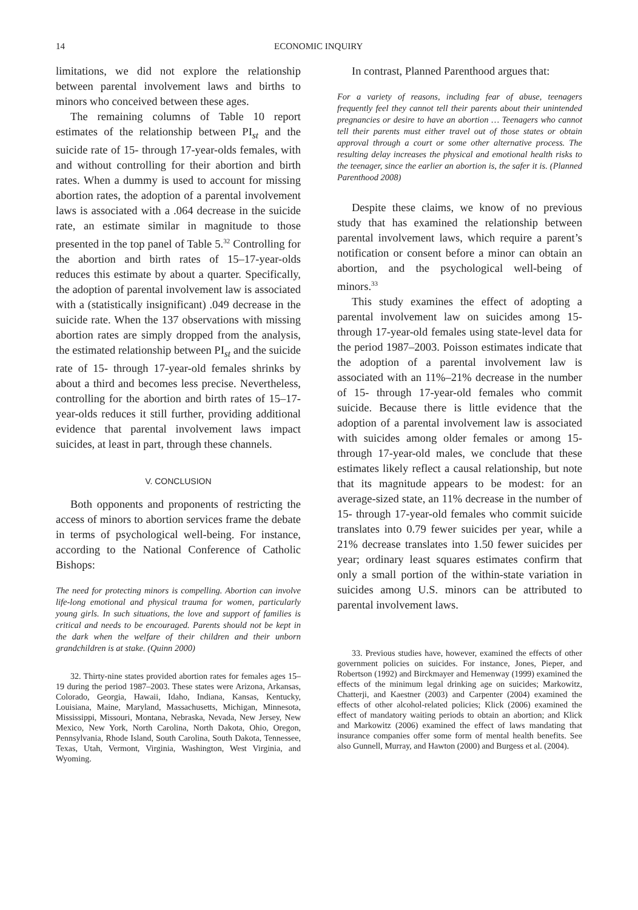14 ECONOMIC INQUIRY
limitations, we did not explore the relationship between parental involvement laws and births to minors who conceived between these ages.
The remaining columns of Table 10 report estimates of the relationship between PI<sub>st</sub> and the suicide rate of 15- through 17-year-olds females, with and without controlling for their abortion and birth rates. When a dummy is used to account for missing abortion rates, the adoption of a parental involvement laws is associated with a .064 decrease in the suicide rate, an estimate similar in magnitude to those presented in the top panel of Table 5.<sup>32</sup> Controlling for the abortion and birth rates of 15–17-year-olds reduces this estimate by about a quarter. Specifically, the adoption of parental involvement law is associated with a (statistically insignificant) .049 decrease in the suicide rate. When the 137 observations with missing abortion rates are simply dropped from the analysis, the estimated relationship between PI<sub>st</sub> and the suicide rate of 15- through 17-year-old females shrinks by about a third and becomes less precise. Nevertheless, controlling for the abortion and birth rates of 15–17-year-olds reduces it still further, providing additional evidence that parental involvement laws impact suicides, at least in part, through these channels.
V. CONCLUSION
Both opponents and proponents of restricting the access of minors to abortion services frame the debate in terms of psychological well-being. For instance, according to the National Conference of Catholic Bishops:
The need for protecting minors is compelling. Abortion can involve life-long emotional and physical trauma for women, particularly young girls. In such situations, the love and support of families is critical and needs to be encouraged. Parents should not be kept in the dark when the welfare of their children and their unborn grandchildren is at stake. (Quinn 2000)
32. Thirty-nine states provided abortion rates for females ages 15–19 during the period 1987–2003. These states were Arizona, Arkansas, Colorado, Georgia, Hawaii, Idaho, Indiana, Kansas, Kentucky, Louisiana, Maine, Maryland, Massachusetts, Michigan, Minnesota, Mississippi, Missouri, Montana, Nebraska, Nevada, New Jersey, New Mexico, New York, North Carolina, North Dakota, Ohio, Oregon, Pennsylvania, Rhode Island, South Carolina, South Dakota, Tennessee, Texas, Utah, Vermont, Virginia, Washington, West Virginia, and Wyoming.
In contrast, Planned Parenthood argues that:
For a variety of reasons, including fear of abuse, teenagers frequently feel they cannot tell their parents about their unintended pregnancies or desire to have an abortion … Teenagers who cannot tell their parents must either travel out of those states or obtain approval through a court or some other alternative process. The resulting delay increases the physical and emotional health risks to the teenager, since the earlier an abortion is, the safer it is. (Planned Parenthood 2008)
Despite these claims, we know of no previous study that has examined the relationship between parental involvement laws, which require a parent’s notification or consent before a minor can obtain an abortion, and the psychological well-being of minors.<sup>33</sup>
This study examines the effect of adopting a parental involvement law on suicides among 15- through 17-year-old females using state-level data for the period 1987–2003. Poisson estimates indicate that the adoption of a parental involvement law is associated with an 11%–21% decrease in the number of 15- through 17-year-old females who commit suicide. Because there is little evidence that the adoption of a parental involvement law is associated with suicides among older females or among 15- through 17-year-old males, we conclude that these estimates likely reflect a causal relationship, but note that its magnitude appears to be modest: for an average-sized state, an 11% decrease in the number of 15- through 17-year-old females who commit suicide translates into 0.79 fewer suicides per year, while a 21% decrease translates into 1.50 fewer suicides per year; ordinary least squares estimates confirm that only a small portion of the within-state variation in suicides among U.S. minors can be attributed to parental involvement laws.
33. Previous studies have, however, examined the effects of other government policies on suicides. For instance, Jones, Pieper, and Robertson (1992) and Birckmayer and Hemenway (1999) examined the effects of the minimum legal drinking age on suicides; Markowitz, Chatterji, and Kaestner (2003) and Carpenter (2004) examined the effects of other alcohol-related policies; Klick (2006) examined the effect of mandatory waiting periods to obtain an abortion; and Klick and Markowitz (2006) examined the effect of laws mandating that insurance companies offer some form of mental health benefits. See also Gunnell, Murray, and Hawton (2000) and Burgess et al. (2004).